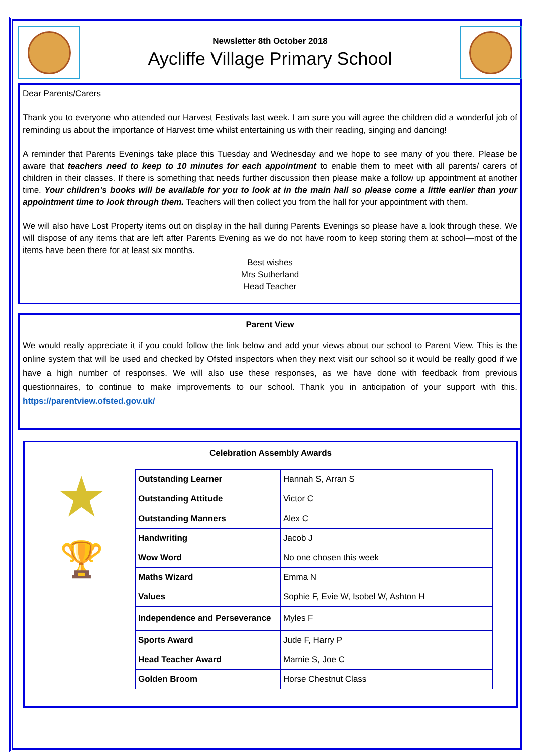Newsletter 8th October 2018
Aycliffe Village Primary School
Dear Parents/Carers
Thank you to everyone who attended our Harvest Festivals last week. I am sure you will agree the children did a wonderful job of reminding us about the importance of Harvest time whilst entertaining us with their reading, singing and dancing!
A reminder that Parents Evenings take place this Tuesday and Wednesday and we hope to see many of you there. Please be aware that teachers need to keep to 10 minutes for each appointment to enable them to meet with all parents/ carers of children in their classes. If there is something that needs further discussion then please make a follow up appointment at another time. Your children’s books will be available for you to look at in the main hall so please come a little earlier than your appointment time to look through them. Teachers will then collect you from the hall for your appointment with them.
We will also have Lost Property items out on display in the hall during Parents Evenings so please have a look through these. We will dispose of any items that are left after Parents Evening as we do not have room to keep storing them at school—most of the items have been there for at least six months.
Best wishes
Mrs Sutherland
Head Teacher
Parent View
We would really appreciate it if you could follow the link below and add your views about our school to Parent View. This is the online system that will be used and checked by Ofsted inspectors when they next visit our school so it would be really good if we have a high number of responses. We will also use these responses, as we have done with feedback from previous questionnaires, to continue to make improvements to our school. Thank you in anticipation of your support with this. https://parentview.ofsted.gov.uk/
Celebration Assembly Awards
★
🏆
| Outstanding Learner | Hannah S, Arran S |
| Outstanding Attitude | Victor C |
| Outstanding Manners | Alex C |
| Handwriting | Jacob J |
| Wow Word | No one chosen this week |
| Maths Wizard | Emma N |
| Values | Sophie F, Evie W, Isobel W, Ashton H |
| Independence and Perseverance | Myles F |
| Sports Award | Jude F, Harry P |
| Head Teacher Award | Marnie S, Joe C |
| Golden Broom | Horse Chestnut Class |